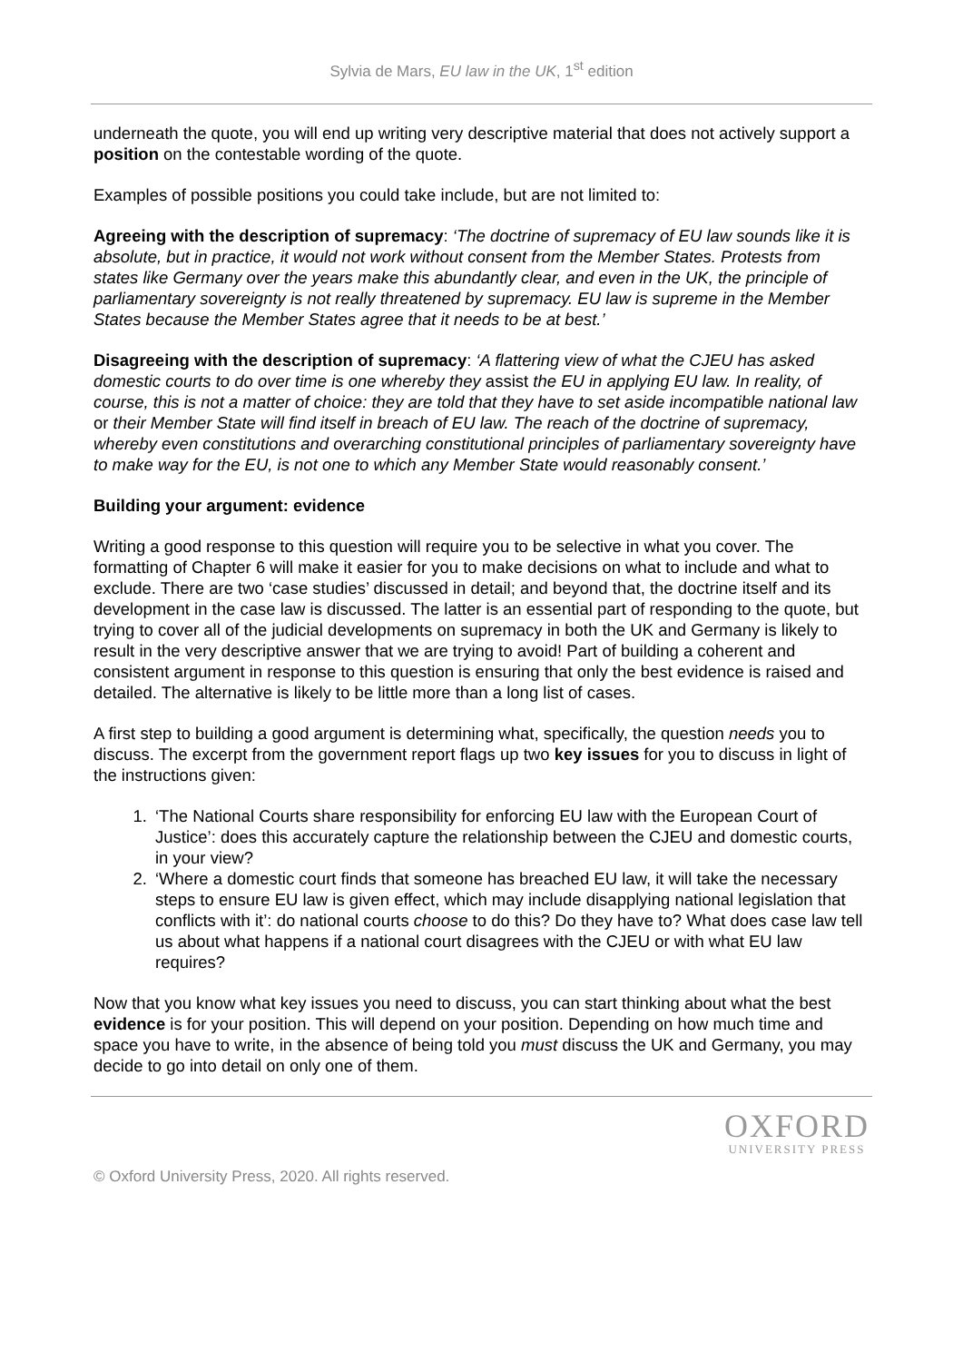Sylvia de Mars, EU law in the UK, 1<sup>st</sup> edition
underneath the quote, you will end up writing very descriptive material that does not actively support a position on the contestable wording of the quote.
Examples of possible positions you could take include, but are not limited to:
Agreeing with the description of supremacy: ‘The doctrine of supremacy of EU law sounds like it is absolute, but in practice, it would not work without consent from the Member States. Protests from states like Germany over the years make this abundantly clear, and even in the UK, the principle of parliamentary sovereignty is not really threatened by supremacy. EU law is supreme in the Member States because the Member States agree that it needs to be at best.’
Disagreeing with the description of supremacy: ‘A flattering view of what the CJEU has asked domestic courts to do over time is one whereby they assist the EU in applying EU law. In reality, of course, this is not a matter of choice: they are told that they have to set aside incompatible national law or their Member State will find itself in breach of EU law. The reach of the doctrine of supremacy, whereby even constitutions and overarching constitutional principles of parliamentary sovereignty have to make way for the EU, is not one to which any Member State would reasonably consent.’
Building your argument: evidence
Writing a good response to this question will require you to be selective in what you cover. The formatting of Chapter 6 will make it easier for you to make decisions on what to include and what to exclude. There are two ‘case studies’ discussed in detail; and beyond that, the doctrine itself and its development in the case law is discussed. The latter is an essential part of responding to the quote, but trying to cover all of the judicial developments on supremacy in both the UK and Germany is likely to result in the very descriptive answer that we are trying to avoid! Part of building a coherent and consistent argument in response to this question is ensuring that only the best evidence is raised and detailed. The alternative is likely to be little more than a long list of cases.
A first step to building a good argument is determining what, specifically, the question needs you to discuss. The excerpt from the government report flags up two key issues for you to discuss in light of the instructions given:
1. ‘The National Courts share responsibility for enforcing EU law with the European Court of Justice’: does this accurately capture the relationship between the CJEU and domestic courts, in your view?
2. ‘Where a domestic court finds that someone has breached EU law, it will take the necessary steps to ensure EU law is given effect, which may include disapplying national legislation that conflicts with it’: do national courts choose to do this? Do they have to? What does case law tell us about what happens if a national court disagrees with the CJEU or with what EU law requires?
Now that you know what key issues you need to discuss, you can start thinking about what the best evidence is for your position. This will depend on your position. Depending on how much time and space you have to write, in the absence of being told you must discuss the UK and Germany, you may decide to go into detail on only one of them.
OXFORD
UNIVERSITY PRESS
© Oxford University Press, 2020. All rights reserved.